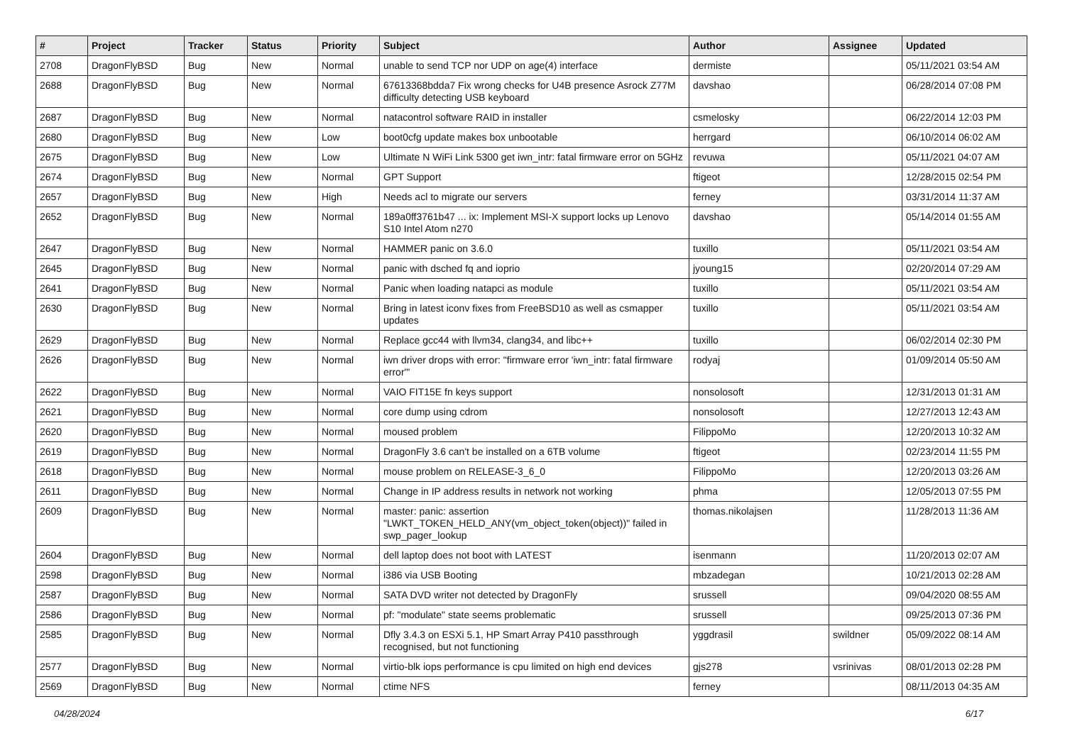| # | Project | Tracker | Status | Priority | Subject | Author | Assignee | Updated |
| --- | --- | --- | --- | --- | --- | --- | --- | --- |
| 2708 | DragonFlyBSD | Bug | New | Normal | unable to send TCP nor UDP on age(4) interface | dermiste | | 05/11/2021 03:54 AM |
| 2688 | DragonFlyBSD | Bug | New | Normal | 67613368bdda7 Fix wrong checks for U4B presence Asrock Z77M difficulty detecting USB keyboard | davshao | | 06/28/2014 07:08 PM |
| 2687 | DragonFlyBSD | Bug | New | Normal | natacontrol software RAID in installer | csmelosky | | 06/22/2014 12:03 PM |
| 2680 | DragonFlyBSD | Bug | New | Low | boot0cfg update makes box unbootable | herrgard | | 06/10/2014 06:02 AM |
| 2675 | DragonFlyBSD | Bug | New | Low | Ultimate N WiFi Link 5300 get iwn_intr: fatal firmware error on 5GHz | revuwa | | 05/11/2021 04:07 AM |
| 2674 | DragonFlyBSD | Bug | New | Normal | GPT Support | ftigeot | | 12/28/2015 02:54 PM |
| 2657 | DragonFlyBSD | Bug | New | High | Needs acl to migrate our servers | ferney | | 03/31/2014 11:37 AM |
| 2652 | DragonFlyBSD | Bug | New | Normal | 189a0ff3761b47 ... ix: Implement MSI-X support locks up Lenovo S10 Intel Atom n270 | davshao | | 05/14/2014 01:55 AM |
| 2647 | DragonFlyBSD | Bug | New | Normal | HAMMER panic on 3.6.0 | tuxillo | | 05/11/2021 03:54 AM |
| 2645 | DragonFlyBSD | Bug | New | Normal | panic with dsched fq and ioprio | jyoung15 | | 02/20/2014 07:29 AM |
| 2641 | DragonFlyBSD | Bug | New | Normal | Panic when loading natapci as module | tuxillo | | 05/11/2021 03:54 AM |
| 2630 | DragonFlyBSD | Bug | New | Normal | Bring in latest iconv fixes from FreeBSD10 as well as csmapper updates | tuxillo | | 05/11/2021 03:54 AM |
| 2629 | DragonFlyBSD | Bug | New | Normal | Replace gcc44 with llvm34, clang34, and libc++ | tuxillo | | 06/02/2014 02:30 PM |
| 2626 | DragonFlyBSD | Bug | New | Normal | iwn driver drops with error: "firmware error 'iwn_intr: fatal firmware error'" | rodyaj | | 01/09/2014 05:50 AM |
| 2622 | DragonFlyBSD | Bug | New | Normal | VAIO FIT15E fn keys support | nonsolosoft | | 12/31/2013 01:31 AM |
| 2621 | DragonFlyBSD | Bug | New | Normal | core dump using cdrom | nonsolosoft | | 12/27/2013 12:43 AM |
| 2620 | DragonFlyBSD | Bug | New | Normal | moused problem | FilippoMo | | 12/20/2013 10:32 AM |
| 2619 | DragonFlyBSD | Bug | New | Normal | DragonFly 3.6 can't be installed on a 6TB volume | ftigeot | | 02/23/2014 11:55 PM |
| 2618 | DragonFlyBSD | Bug | New | Normal | mouse problem on RELEASE-3_6_0 | FilippoMo | | 12/20/2013 03:26 AM |
| 2611 | DragonFlyBSD | Bug | New | Normal | Change in IP address results in network not working | phma | | 12/05/2013 07:55 PM |
| 2609 | DragonFlyBSD | Bug | New | Normal | master: panic: assertion "LWKT_TOKEN_HELD_ANY(vm_object_token(object))" failed in swp_pager_lookup | thomas.nikolajsen | | 11/28/2013 11:36 AM |
| 2604 | DragonFlyBSD | Bug | New | Normal | dell laptop does not boot with LATEST | isenmann | | 11/20/2013 02:07 AM |
| 2598 | DragonFlyBSD | Bug | New | Normal | i386 via USB Booting | mbzadegan | | 10/21/2013 02:28 AM |
| 2587 | DragonFlyBSD | Bug | New | Normal | SATA DVD writer not detected by DragonFly | srussell | | 09/04/2020 08:55 AM |
| 2586 | DragonFlyBSD | Bug | New | Normal | pf: "modulate" state seems problematic | srussell | | 09/25/2013 07:36 PM |
| 2585 | DragonFlyBSD | Bug | New | Normal | Dfly 3.4.3 on ESXi 5.1, HP Smart Array P410 passthrough recognised, but not functioning | yggdrasil | swildner | 05/09/2022 08:14 AM |
| 2577 | DragonFlyBSD | Bug | New | Normal | virtio-blk iops performance is cpu limited on high end devices | gjs278 | vsrinivas | 08/01/2013 02:28 PM |
| 2569 | DragonFlyBSD | Bug | New | Normal | ctime NFS | ferney | | 08/11/2013 04:35 AM |
04/28/2024 6/17